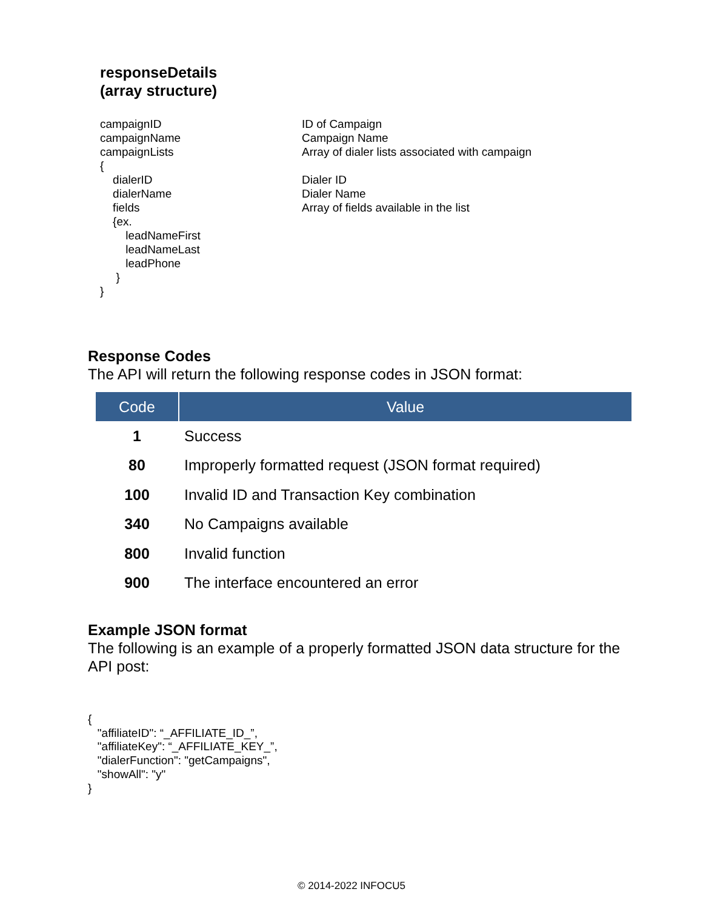responseDetails
(array structure)
campaignID
campaignName
campaignLists
{
dialerID
dialerName
fields
{ex.
leadNameFirst
leadNameLast
leadPhone
}
}
ID of Campaign
Campaign Name
Array of dialer lists associated with campaign
Dialer ID
Dialer Name
Array of fields available in the list
Response Codes
The API will return the following response codes in JSON format:
| Code | Value |
| --- | --- |
| 1 | Success |
| 80 | Improperly formatted request (JSON format required) |
| 100 | Invalid ID and Transaction Key combination |
| 340 | No Campaigns available |
| 800 | Invalid function |
| 900 | The interface encountered an error |
Example JSON format
The following is an example of a properly formatted JSON data structure for the API post:
{
   "affiliateID": “_AFFILIATE_ID_”,
   "affiliateKey": “_AFFILIATE_KEY_”,
   "dialerFunction": "getCampaigns",
   "showAll": "y"
}
© 2014-2022 INFOCU5